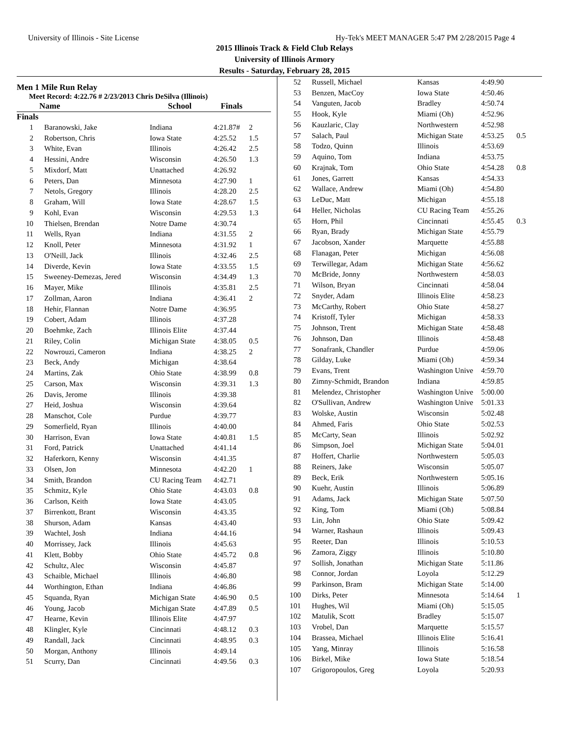University of Illinois - Site License Hy-Tek's MEET MANAGER 5:47 PM 2/28/2015 Page 4
2015 Illinois Track & Field Club Relays
University of Illinois Armory
Results - Saturday, February 28, 2015
Men 1 Mile Run Relay
Meet Record: 4:22.76 # 2/23/2013 Chris DeSilva (Illinois)
| Name | School | Finals | |
| --- | --- | --- | --- |
Finals
| 1 | Baranowski, Jake | Indiana | 4:21.87# | 2 |
| 2 | Robertson, Chris | Iowa State | 4:25.52 | 1.5 |
| 3 | White, Evan | Illinois | 4:26.42 | 2.5 |
| 4 | Hessini, Andre | Wisconsin | 4:26.50 | 1.3 |
| 5 | Mixdorf, Matt | Unattached | 4:26.92 | |
| 6 | Peters, Dan | Minnesota | 4:27.90 | 1 |
| 7 | Netols, Gregory | Illinois | 4:28.20 | 2.5 |
| 8 | Graham, Will | Iowa State | 4:28.67 | 1.5 |
| 9 | Kohl, Evan | Wisconsin | 4:29.53 | 1.3 |
| 10 | Thielsen, Brendan | Notre Dame | 4:30.74 | |
| 11 | Wells, Ryan | Indiana | 4:31.55 | 2 |
| 12 | Knoll, Peter | Minnesota | 4:31.92 | 1 |
| 13 | O'Neill, Jack | Illinois | 4:32.46 | 2.5 |
| 14 | Diverde, Kevin | Iowa State | 4:33.55 | 1.5 |
| 15 | Sweeney-Demezas, Jered | Wisconsin | 4:34.49 | 1.3 |
| 16 | Mayer, Mike | Illinois | 4:35.81 | 2.5 |
| 17 | Zollman, Aaron | Indiana | 4:36.41 | 2 |
| 18 | Hehir, Flannan | Notre Dame | 4:36.95 | |
| 19 | Cobert, Adam | Illinois | 4:37.28 | |
| 20 | Boehmke, Zach | Illinois Elite | 4:37.44 | |
| 21 | Riley, Colin | Michigan State | 4:38.05 | 0.5 |
| 22 | Nowrouzi, Cameron | Indiana | 4:38.25 | 2 |
| 23 | Beck, Andy | Michigan | 4:38.64 | |
| 24 | Martins, Zak | Ohio State | 4:38.99 | 0.8 |
| 25 | Carson, Max | Wisconsin | 4:39.31 | 1.3 |
| 26 | Davis, Jerome | Illinois | 4:39.38 | |
| 27 | Heid, Joshua | Wisconsin | 4:39.64 | |
| 28 | Manschot, Cole | Purdue | 4:39.77 | |
| 29 | Somerfield, Ryan | Illinois | 4:40.00 | |
| 30 | Harrison, Evan | Iowa State | 4:40.81 | 1.5 |
| 31 | Ford, Patrick | Unattached | 4:41.14 | |
| 32 | Haferkorn, Kenny | Wisconsin | 4:41.35 | |
| 33 | Olsen, Jon | Minnesota | 4:42.20 | 1 |
| 34 | Smith, Brandon | CU Racing Team | 4:42.71 | |
| 35 | Schmitz, Kyle | Ohio State | 4:43.03 | 0.8 |
| 36 | Carlson, Keith | Iowa State | 4:43.05 | |
| 37 | Birrenkott, Brant | Wisconsin | 4:43.35 | |
| 38 | Shurson, Adam | Kansas | 4:43.40 | |
| 39 | Wachtel, Josh | Indiana | 4:44.16 | |
| 40 | Morrissey, Jack | Illinois | 4:45.63 | |
| 41 | Klett, Bobby | Ohio State | 4:45.72 | 0.8 |
| 42 | Schultz, Alec | Wisconsin | 4:45.87 | |
| 43 | Schaible, Michael | Illinois | 4:46.80 | |
| 44 | Worthington, Ethan | Indiana | 4:46.86 | |
| 45 | Squanda, Ryan | Michigan State | 4:46.90 | 0.5 |
| 46 | Young, Jacob | Michigan State | 4:47.89 | 0.5 |
| 47 | Hearne, Kevin | Illinois Elite | 4:47.97 | |
| 48 | Klingler, Kyle | Cincinnati | 4:48.12 | 0.3 |
| 49 | Randall, Jack | Cincinnati | 4:48.95 | 0.3 |
| 50 | Morgan, Anthony | Illinois | 4:49.14 | |
| 51 | Scurry, Dan | Cincinnati | 4:49.56 | 0.3 |
| 52 | Russell, Michael | Kansas | 4:49.90 | |
| 53 | Benzen, MacCoy | Iowa State | 4:50.46 | |
| 54 | Vanguten, Jacob | Bradley | 4:50.74 | |
| 55 | Hook, Kyle | Miami (Oh) | 4:52.96 | |
| 56 | Kauzlaric, Clay | Northwestern | 4:52.98 | |
| 57 | Salach, Paul | Michigan State | 4:53.25 | 0.5 |
| 58 | Todzo, Quinn | Illinois | 4:53.69 | |
| 59 | Aquino, Tom | Indiana | 4:53.75 | |
| 60 | Krajnak, Tom | Ohio State | 4:54.28 | 0.8 |
| 61 | Jones, Garrett | Kansas | 4:54.33 | |
| 62 | Wallace, Andrew | Miami (Oh) | 4:54.80 | |
| 63 | LeDuc, Matt | Michigan | 4:55.18 | |
| 64 | Heller, Nicholas | CU Racing Team | 4:55.26 | |
| 65 | Horn, Phil | Cincinnati | 4:55.45 | 0.3 |
| 66 | Ryan, Brady | Michigan State | 4:55.79 | |
| 67 | Jacobson, Xander | Marquette | 4:55.88 | |
| 68 | Flanagan, Peter | Michigan | 4:56.08 | |
| 69 | Terwillegar, Adam | Michigan State | 4:56.62 | |
| 70 | McBride, Jonny | Northwestern | 4:58.03 | |
| 71 | Wilson, Bryan | Cincinnati | 4:58.04 | |
| 72 | Snyder, Adam | Illinois Elite | 4:58.23 | |
| 73 | McCarthy, Robert | Ohio State | 4:58.27 | |
| 74 | Kristoff, Tyler | Michigan | 4:58.33 | |
| 75 | Johnson, Trent | Michigan State | 4:58.48 | |
| 76 | Johnson, Dan | Illinois | 4:58.48 | |
| 77 | Sonafrank, Chandler | Purdue | 4:59.06 | |
| 78 | Gilday, Luke | Miami (Oh) | 4:59.34 | |
| 79 | Evans, Trent | Washington Unive | 4:59.70 | |
| 80 | Zimny-Schmidt, Brandon | Indiana | 4:59.85 | |
| 81 | Melendez, Christopher | Washington Unive | 5:00.00 | |
| 82 | O'Sullivan, Andrew | Washington Unive | 5:01.33 | |
| 83 | Wolske, Austin | Wisconsin | 5:02.48 | |
| 84 | Ahmed, Faris | Ohio State | 5:02.53 | |
| 85 | McCarty, Sean | Illinois | 5:02.92 | |
| 86 | Simpson, Joel | Michigan State | 5:04.01 | |
| 87 | Hoffert, Charlie | Northwestern | 5:05.03 | |
| 88 | Reiners, Jake | Wisconsin | 5:05.07 | |
| 89 | Beck, Erik | Northwestern | 5:05.16 | |
| 90 | Kuehr, Austin | Illinois | 5:06.89 | |
| 91 | Adams, Jack | Michigan State | 5:07.50 | |
| 92 | King, Tom | Miami (Oh) | 5:08.84 | |
| 93 | Lin, John | Ohio State | 5:09.42 | |
| 94 | Warner, Rashaun | Illinois | 5:09.43 | |
| 95 | Reeter, Dan | Illinois | 5:10.53 | |
| 96 | Zamora, Ziggy | Illinois | 5:10.80 | |
| 97 | Sollish, Jonathan | Michigan State | 5:11.86 | |
| 98 | Connor, Jordan | Loyola | 5:12.29 | |
| 99 | Parkinson, Bram | Michigan State | 5:14.00 | |
| 100 | Dirks, Peter | Minnesota | 5:14.64 | 1 |
| 101 | Hughes, Wil | Miami (Oh) | 5:15.05 | |
| 102 | Matulik, Scott | Bradley | 5:15.07 | |
| 103 | Vrobel, Dan | Marquette | 5:15.57 | |
| 104 | Brassea, Michael | Illinois Elite | 5:16.41 | |
| 105 | Yang, Minray | Illinois | 5:16.58 | |
| 106 | Birkel, Mike | Iowa State | 5:18.54 | |
| 107 | Grigoropoulos, Greg | Loyola | 5:20.93 | |